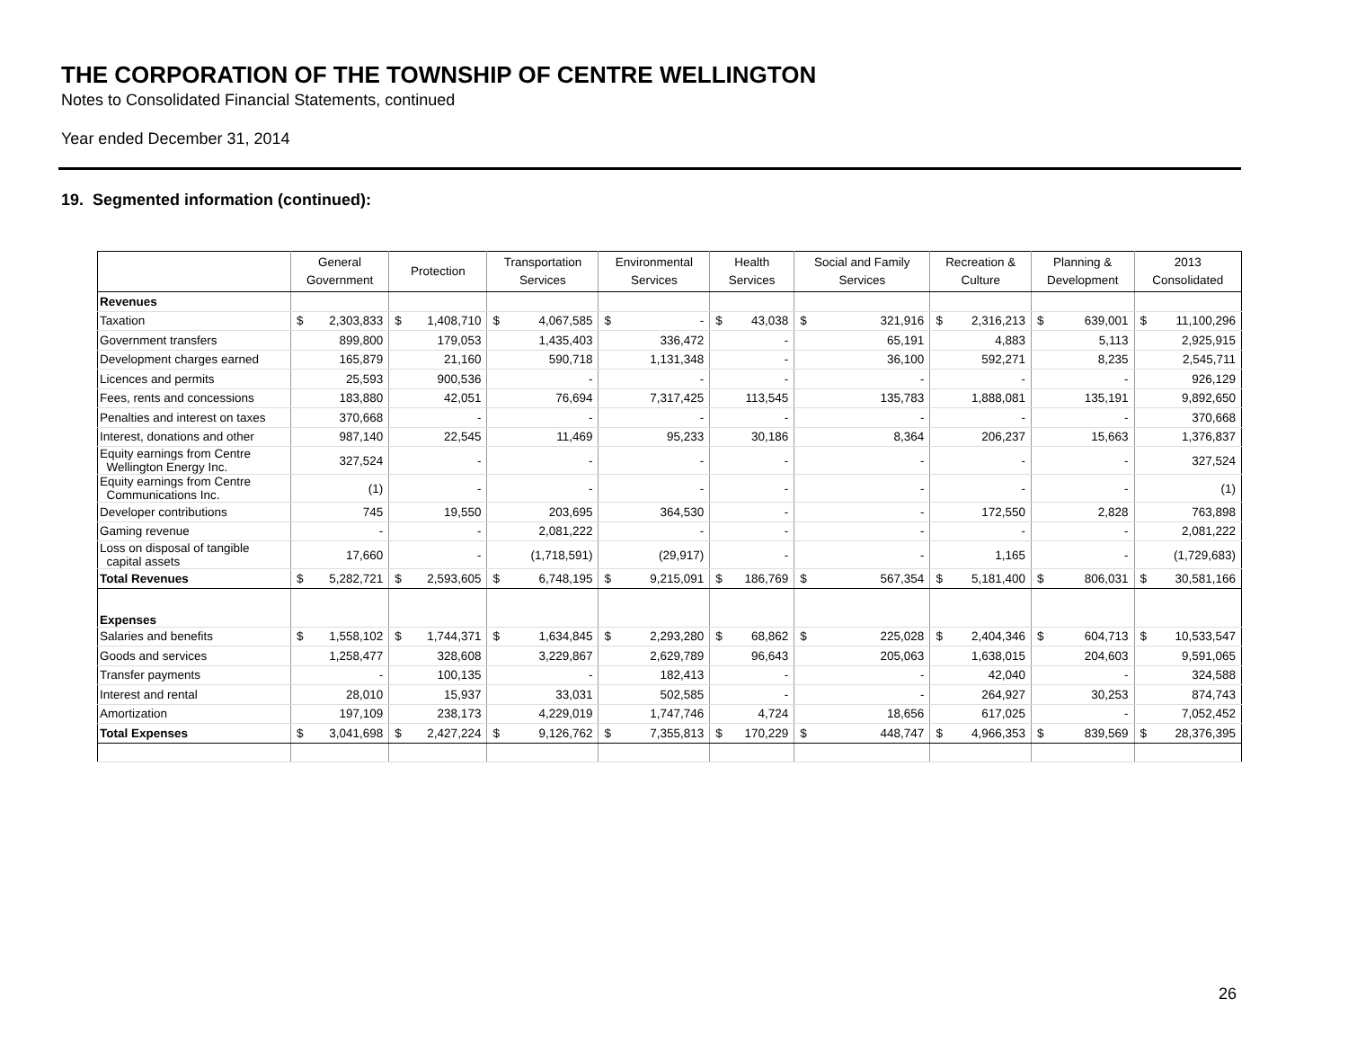THE CORPORATION OF THE TOWNSHIP OF CENTRE WELLINGTON
Notes to Consolidated Financial Statements, continued
Year ended December 31, 2014
19. Segmented information (continued):
| | General Government | Protection | Transportation Services | Environmental Services | Health Services | Social and Family Services | Recreation & Culture | Planning & Development | 2013 Consolidated |
| --- | --- | --- | --- | --- | --- | --- | --- | --- | --- |
| Revenues | | | | | | | | | |
| Taxation | $ 2,303,833 | $ 1,408,710 | $ 4,067,585 | $ - | $ 43,038 | $ 321,916 | $ 2,316,213 | $ 639,001 | $ 11,100,296 |
| Government transfers | 899,800 | 179,053 | 1,435,403 | 336,472 | - | 65,191 | 4,883 | 5,113 | 2,925,915 |
| Development charges earned | 165,879 | 21,160 | 590,718 | 1,131,348 | - | 36,100 | 592,271 | 8,235 | 2,545,711 |
| Licences and permits | 25,593 | 900,536 | - | - | - | - | - | - | 926,129 |
| Fees, rents and concessions | 183,880 | 42,051 | 76,694 | 7,317,425 | 113,545 | 135,783 | 1,888,081 | 135,191 | 9,892,650 |
| Penalties and interest on taxes | 370,668 | - | - | - | - | - | - | - | 370,668 |
| Interest, donations and other | 987,140 | 22,545 | 11,469 | 95,233 | 30,186 | 8,364 | 206,237 | 15,663 | 1,376,837 |
| Equity earnings from Centre Wellington Energy Inc. | 327,524 | - | - | - | - | - | - | - | 327,524 |
| Equity earnings from Centre Communications Inc. | (1) | - | - | - | - | - | - | - | (1) |
| Developer contributions | 745 | 19,550 | 203,695 | 364,530 | - | - | 172,550 | 2,828 | 763,898 |
| Gaming revenue | - | - | 2,081,222 | - | - | - | - | - | 2,081,222 |
| Loss on disposal of tangible capital assets | 17,660 | - | (1,718,591) | (29,917) | - | - | 1,165 | - | (1,729,683) |
| Total Revenues | $ 5,282,721 | $ 2,593,605 | $ 6,748,195 | $ 9,215,091 | $ 186,769 | $ 567,354 | $ 5,181,400 | $ 806,031 | $ 30,581,166 |
| Expenses | | | | | | | | | |
| Salaries and benefits | $ 1,558,102 | $ 1,744,371 | $ 1,634,845 | $ 2,293,280 | $ 68,862 | $ 225,028 | $ 2,404,346 | $ 604,713 | $ 10,533,547 |
| Goods and services | 1,258,477 | 328,608 | 3,229,867 | 2,629,789 | 96,643 | 205,063 | 1,638,015 | 204,603 | 9,591,065 |
| Transfer payments | - | 100,135 | - | 182,413 | - | - | 42,040 | - | 324,588 |
| Interest and rental | 28,010 | 15,937 | 33,031 | 502,585 | - | - | 264,927 | 30,253 | 874,743 |
| Amortization | 197,109 | 238,173 | 4,229,019 | 1,747,746 | 4,724 | 18,656 | 617,025 | - | 7,052,452 |
| Total Expenses | $ 3,041,698 | $ 2,427,224 | $ 9,126,762 | $ 7,355,813 | $ 170,229 | $ 448,747 | $ 4,966,353 | $ 839,569 | $ 28,376,395 |
26